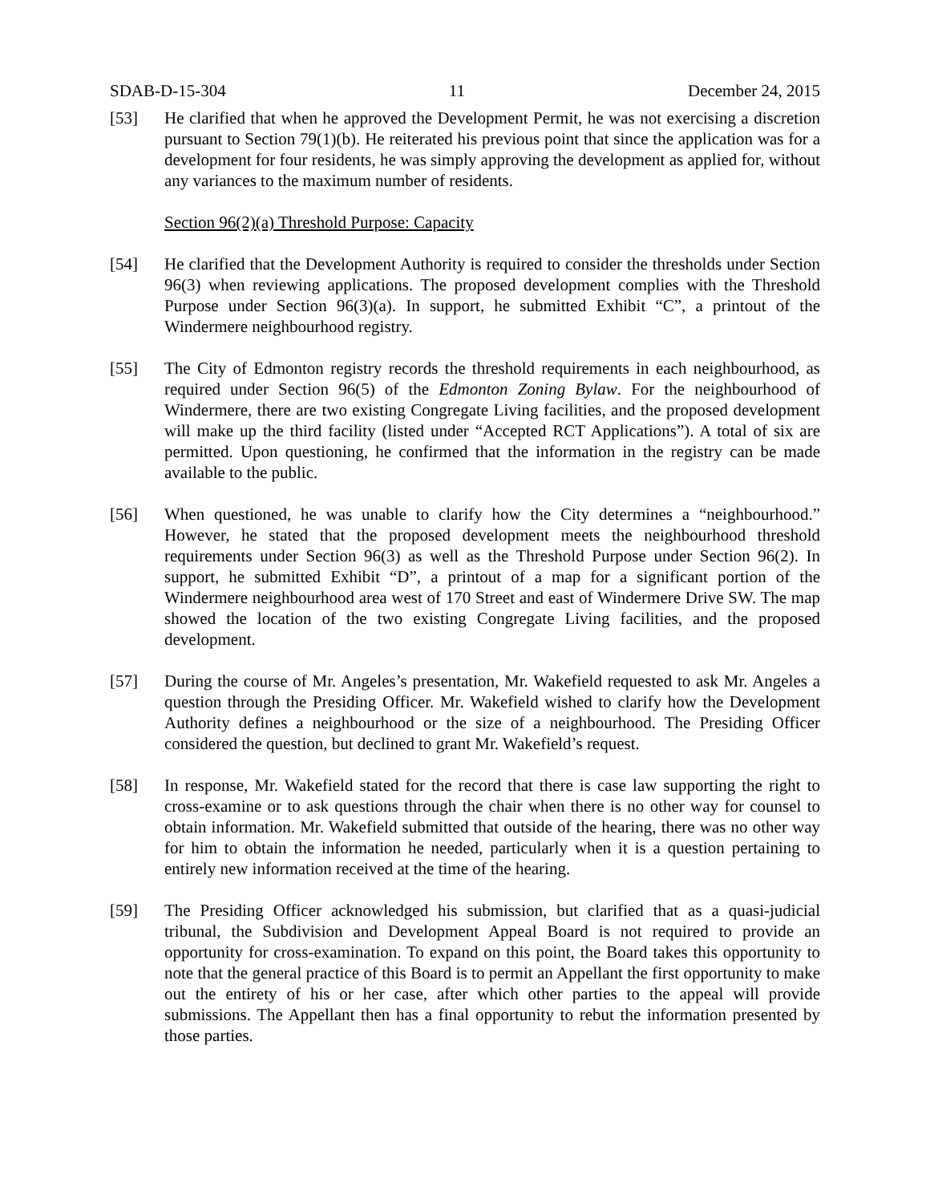SDAB-D-15-304 11 December 24, 2015
[53] He clarified that when he approved the Development Permit, he was not exercising a discretion pursuant to Section 79(1)(b). He reiterated his previous point that since the application was for a development for four residents, he was simply approving the development as applied for, without any variances to the maximum number of residents.
Section 96(2)(a) Threshold Purpose: Capacity
[54] He clarified that the Development Authority is required to consider the thresholds under Section 96(3) when reviewing applications. The proposed development complies with the Threshold Purpose under Section 96(3)(a). In support, he submitted Exhibit “C”, a printout of the Windermere neighbourhood registry.
[55] The City of Edmonton registry records the threshold requirements in each neighbourhood, as required under Section 96(5) of the Edmonton Zoning Bylaw. For the neighbourhood of Windermere, there are two existing Congregate Living facilities, and the proposed development will make up the third facility (listed under “Accepted RCT Applications”). A total of six are permitted. Upon questioning, he confirmed that the information in the registry can be made available to the public.
[56] When questioned, he was unable to clarify how the City determines a “neighbourhood.” However, he stated that the proposed development meets the neighbourhood threshold requirements under Section 96(3) as well as the Threshold Purpose under Section 96(2). In support, he submitted Exhibit “D”, a printout of a map for a significant portion of the Windermere neighbourhood area west of 170 Street and east of Windermere Drive SW. The map showed the location of the two existing Congregate Living facilities, and the proposed development.
[57] During the course of Mr. Angeles’s presentation, Mr. Wakefield requested to ask Mr. Angeles a question through the Presiding Officer. Mr. Wakefield wished to clarify how the Development Authority defines a neighbourhood or the size of a neighbourhood. The Presiding Officer considered the question, but declined to grant Mr. Wakefield’s request.
[58] In response, Mr. Wakefield stated for the record that there is case law supporting the right to cross-examine or to ask questions through the chair when there is no other way for counsel to obtain information. Mr. Wakefield submitted that outside of the hearing, there was no other way for him to obtain the information he needed, particularly when it is a question pertaining to entirely new information received at the time of the hearing.
[59] The Presiding Officer acknowledged his submission, but clarified that as a quasi-judicial tribunal, the Subdivision and Development Appeal Board is not required to provide an opportunity for cross-examination. To expand on this point, the Board takes this opportunity to note that the general practice of this Board is to permit an Appellant the first opportunity to make out the entirety of his or her case, after which other parties to the appeal will provide submissions. The Appellant then has a final opportunity to rebut the information presented by those parties.